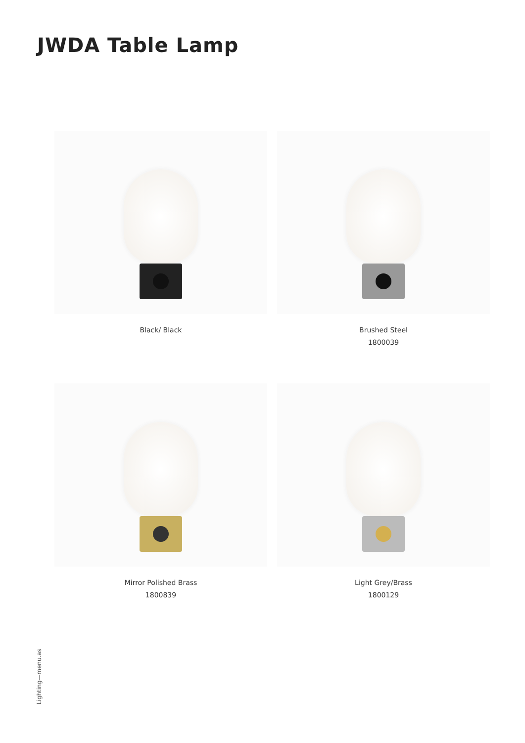JWDA Table Lamp
Black/ Black
Brushed Steel
1800039
Mirror Polished Brass
1800839
Light Grey/Brass
1800129
Lighting—menu.as